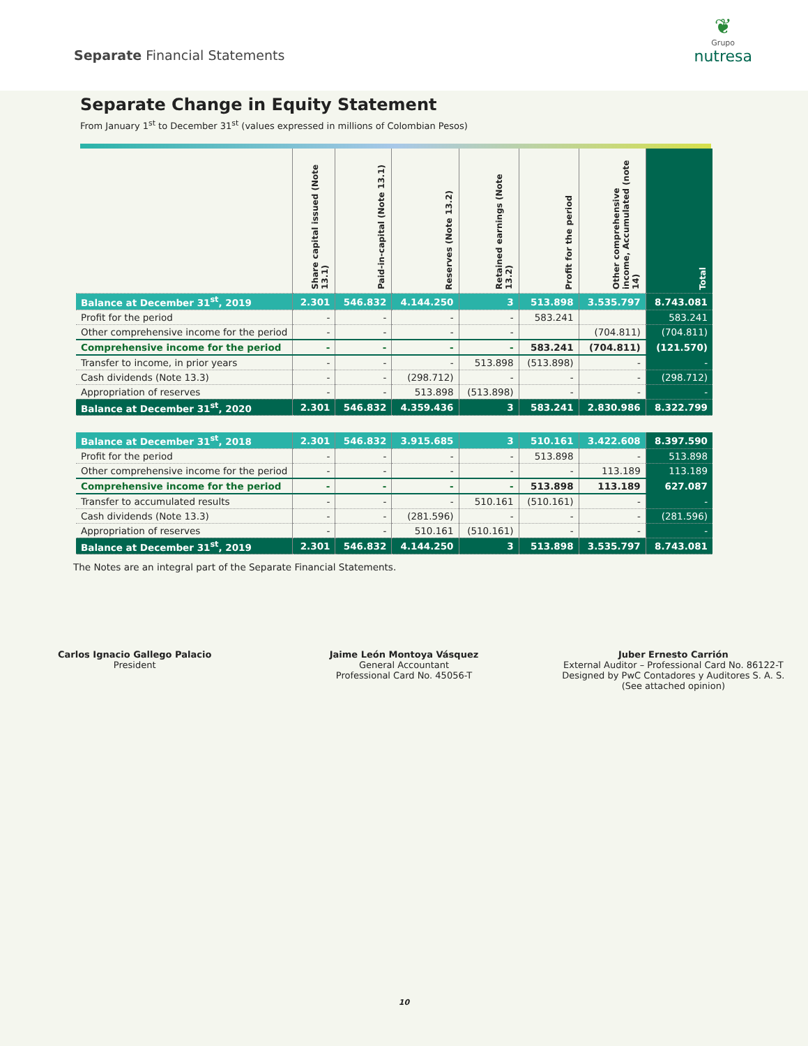Separate Financial Statements
❦
Grupo
nutresa
Separate Change in Equity Statement
From January 1<sup>st</sup> to December 31<sup>st</sup> (values expressed in millions of Colombian Pesos)
| | Share capital issued (Note 13.1) | Paid-in-capital (Note 13.1) | Reserves (Note 13.2) | Retained earnings (Note 13.2) | Profit for the period | Other comprehensive income, Accumulated (note 14) | Total |
| --- | --- | --- | --- | --- | --- | --- | --- |
| Balance at December 31<sup>st</sup>, 2019 | 2.301 | 546.832 | 4.144.250 | 3 | 513.898 | 3.535.797 | 8.743.081 |
| Profit for the period | - | - | - | - | 583.241 | | 583.241 |
| Other comprehensive income for the period | - | - | - | - | | (704.811) | (704.811) |
| Comprehensive income for the period | - | - | - | - | 583.241 | (704.811) | (121.570) |
| Transfer to income, in prior years | - | - | - | 513.898 | (513.898) | - | - |
| Cash dividends (Note 13.3) | - | - | (298.712) | - | - | - | (298.712) |
| Appropriation of reserves | - | - | 513.898 | (513.898) | - | - | - |
| Balance at December 31<sup>st</sup>, 2020 | 2.301 | 546.832 | 4.359.436 | 3 | 583.241 | 2.830.986 | 8.322.799 |
| Balance at December 31<sup>st</sup>, 2018 | 2.301 | 546.832 | 3.915.685 | 3 | 510.161 | 3.422.608 | 8.397.590 |
| Profit for the period | - | - | - | - | 513.898 | - | 513.898 |
| Other comprehensive income for the period | - | - | - | - | - | 113.189 | 113.189 |
| Comprehensive income for the period | - | - | - | - | 513.898 | 113.189 | 627.087 |
| Transfer to accumulated results | - | - | - | 510.161 | (510.161) | - | - |
| Cash dividends (Note 13.3) | - | - | (281.596) | - | - | - | (281.596) |
| Appropriation of reserves | - | - | 510.161 | (510.161) | - | - | - |
| Balance at December 31<sup>st</sup>, 2019 | 2.301 | 546.832 | 4.144.250 | 3 | 513.898 | 3.535.797 | 8.743.081 |
The Notes are an integral part of the Separate Financial Statements.
Carlos Ignacio Gallego Palacio
President
Jaime León Montoya Vásquez
General Accountant
Professional Card No. 45056-T
Juber Ernesto Carrión
External Auditor – Professional Card No. 86122-T
Designed by PwC Contadores y Auditores S. A. S.
(See attached opinion)
10